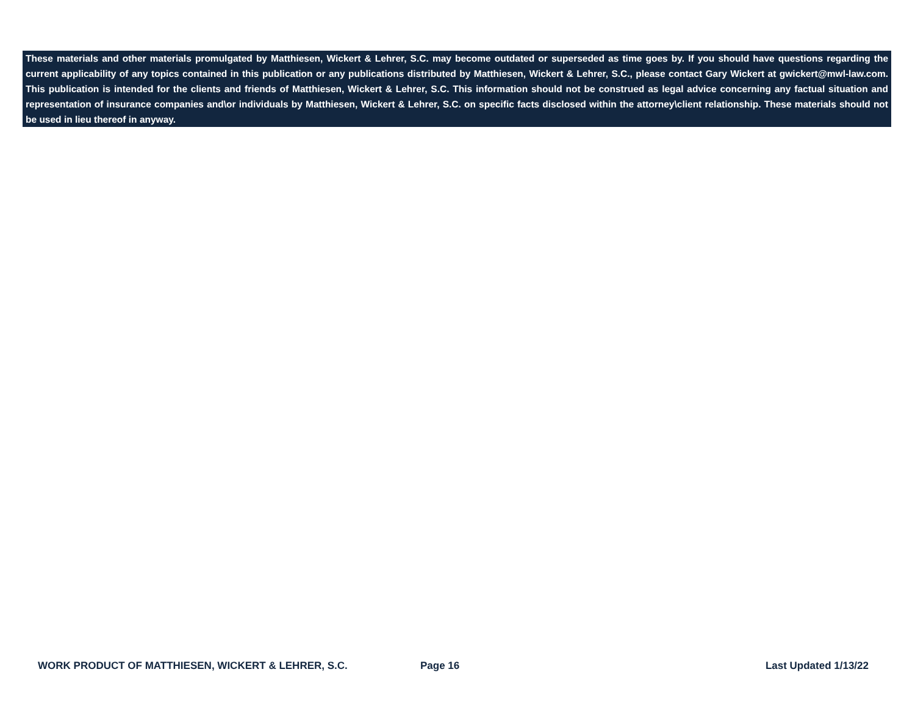These materials and other materials promulgated by Matthiesen, Wickert & Lehrer, S.C. may become outdated or superseded as time goes by. If you should have questions regarding the current applicability of any topics contained in this publication or any publications distributed by Matthiesen, Wickert & Lehrer, S.C., please contact Gary Wickert at gwickert@mwl-law.com. This publication is intended for the clients and friends of Matthiesen, Wickert & Lehrer, S.C. This information should not be construed as legal advice concerning any factual situation and representation of insurance companies and\or individuals by Matthiesen, Wickert & Lehrer, S.C. on specific facts disclosed within the attorney\client relationship. These materials should not be used in lieu thereof in anyway.
WORK PRODUCT OF MATTHIESEN, WICKERT & LEHRER, S.C. Page 16 Last Updated 1/13/22